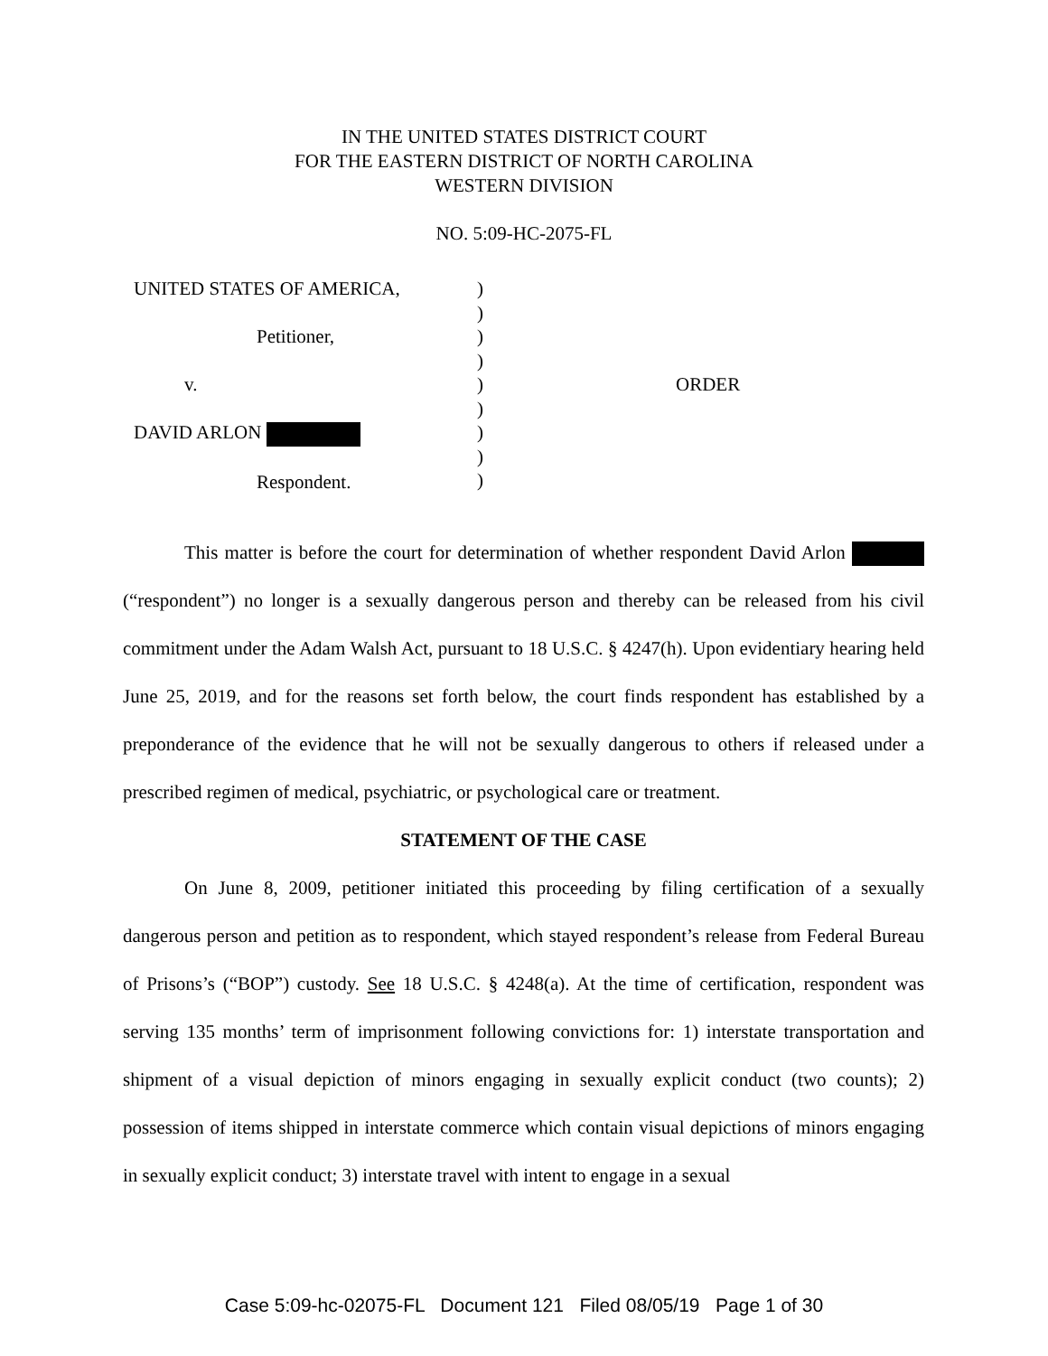IN THE UNITED STATES DISTRICT COURT
FOR THE EASTERN DISTRICT OF NORTH CAROLINA
WESTERN DIVISION
NO. 5:09-HC-2075-FL
UNITED STATES OF AMERICA,
Petitioner,
v.
DAVID ARLON
Respondent.
)
)
)
)
)
)
)
)
)
ORDER
This matter is before the court for determination of whether respondent David Arlon (“respondent”) no longer is a sexually dangerous person and thereby can be released from his civil commitment under the Adam Walsh Act, pursuant to 18 U.S.C. § 4247(h). Upon evidentiary hearing held June 25, 2019, and for the reasons set forth below, the court finds respondent has established by a preponderance of the evidence that he will not be sexually dangerous to others if released under a prescribed regimen of medical, psychiatric, or psychological care or treatment.
STATEMENT OF THE CASE
On June 8, 2009, petitioner initiated this proceeding by filing certification of a sexually dangerous person and petition as to respondent, which stayed respondent’s release from Federal Bureau of Prisons’s (“BOP”) custody. See 18 U.S.C. § 4248(a). At the time of certification, respondent was serving 135 months’ term of imprisonment following convictions for: 1) interstate transportation and shipment of a visual depiction of minors engaging in sexually explicit conduct (two counts); 2) possession of items shipped in interstate commerce which contain visual depictions of minors engaging in sexually explicit conduct; 3) interstate travel with intent to engage in a sexual
Case 5:09-hc-02075-FL Document 121 Filed 08/05/19 Page 1 of 30